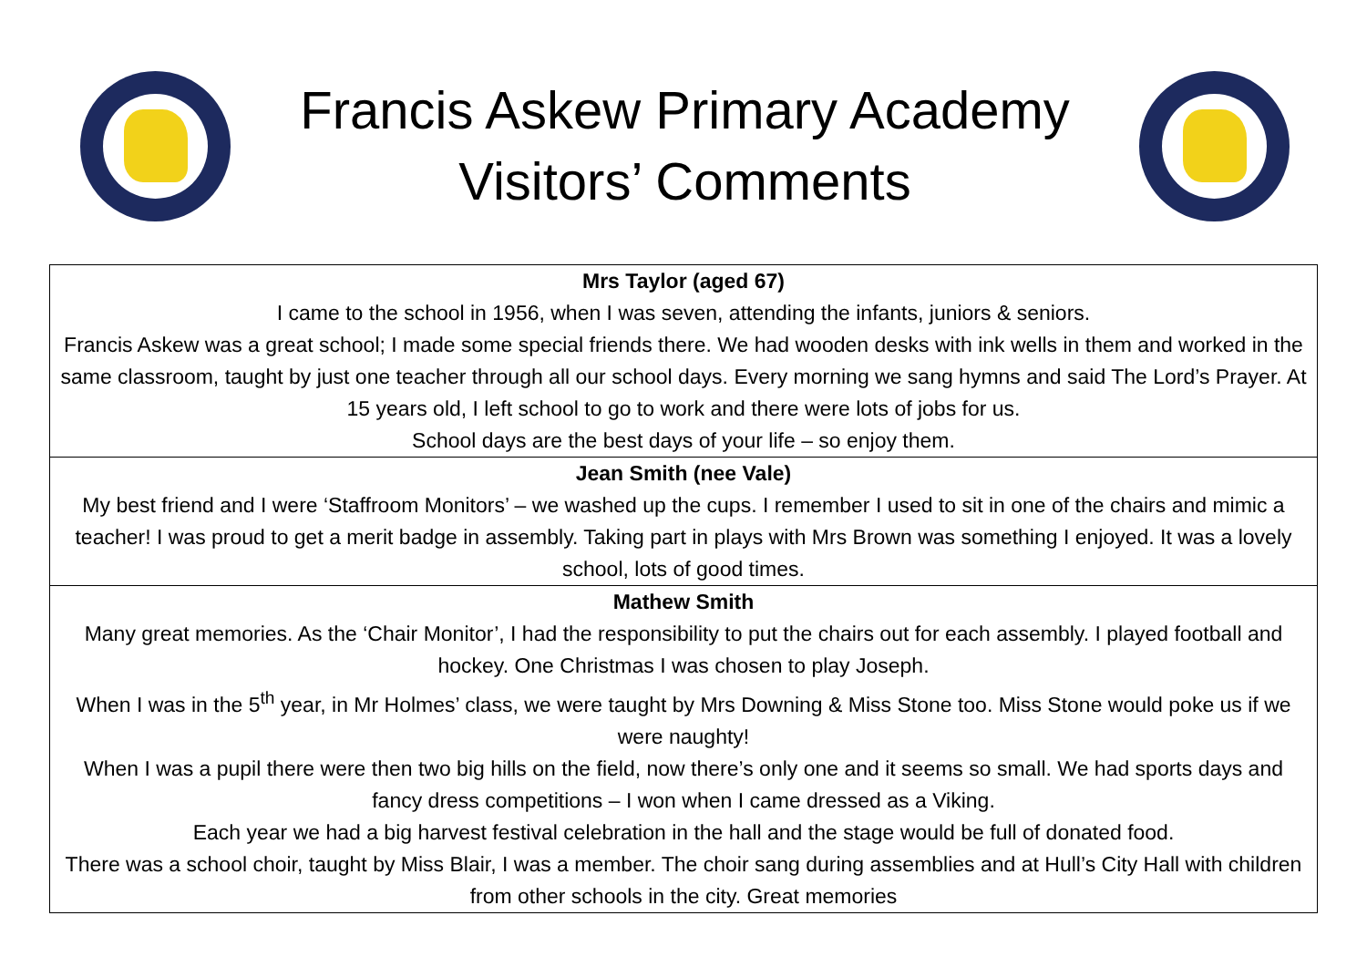Francis Askew Primary Academy
Visitors’ Comments
| Mrs Taylor (aged 67) I came to the school in 1956, when I was seven, attending the infants, juniors & seniors. Francis Askew was a great school; I made some special friends there. We had wooden desks with ink wells in them and worked in the same classroom, taught by just one teacher through all our school days. Every morning we sang hymns and said The Lord’s Prayer. At 15 years old, I left school to go to work and there were lots of jobs for us. School days are the best days of your life – so enjoy them. |
| Jean Smith (nee Vale) My best friend and I were ‘Staffroom Monitors’ – we washed up the cups. I remember I used to sit in one of the chairs and mimic a teacher! I was proud to get a merit badge in assembly. Taking part in plays with Mrs Brown was something I enjoyed. It was a lovely school, lots of good times. |
| Mathew Smith Many great memories. As the ‘Chair Monitor’, I had the responsibility to put the chairs out for each assembly. I played football and hockey. One Christmas I was chosen to play Joseph. When I was in the 5<sup>th</sup> year, in Mr Holmes’ class, we were taught by Mrs Downing & Miss Stone too. Miss Stone would poke us if we were naughty! When I was a pupil there were then two big hills on the field, now there’s only one and it seems so small. We had sports days and fancy dress competitions – I won when I came dressed as a Viking. Each year we had a big harvest festival celebration in the hall and the stage would be full of donated food. There was a school choir, taught by Miss Blair, I was a member. The choir sang during assemblies and at Hull’s City Hall with children from other schools in the city. Great memories |